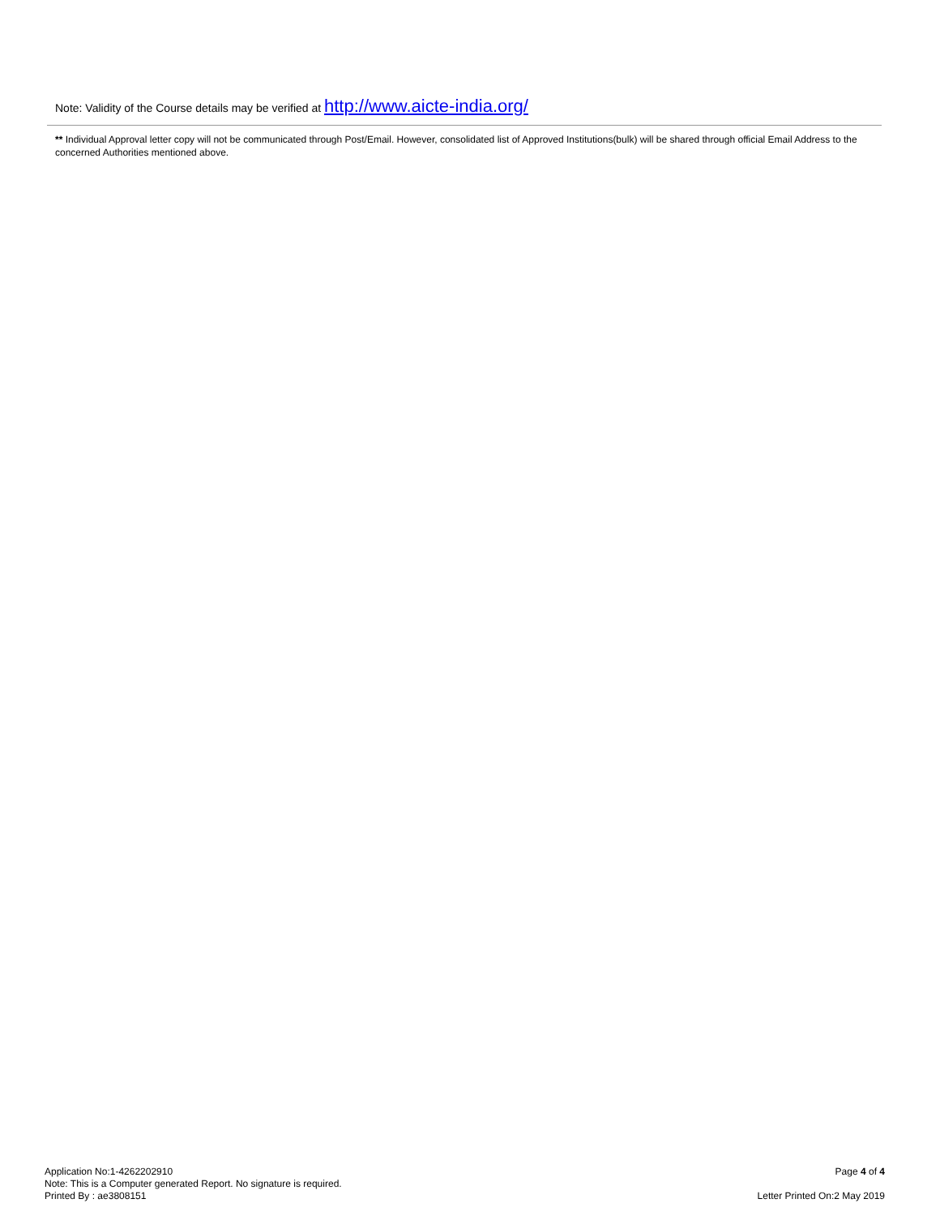Note: Validity of the Course details may be verified at http://www.aicte-india.org/
** Individual Approval letter copy will not be communicated through Post/Email. However, consolidated list of Approved Institutions(bulk) will be shared through official Email Address to the concerned Authorities mentioned above.
Application No:1-4262202910
Note: This is a Computer generated Report. No signature is required.
Printed By : ae3808151
Page 4 of 4
Letter Printed On:2 May 2019